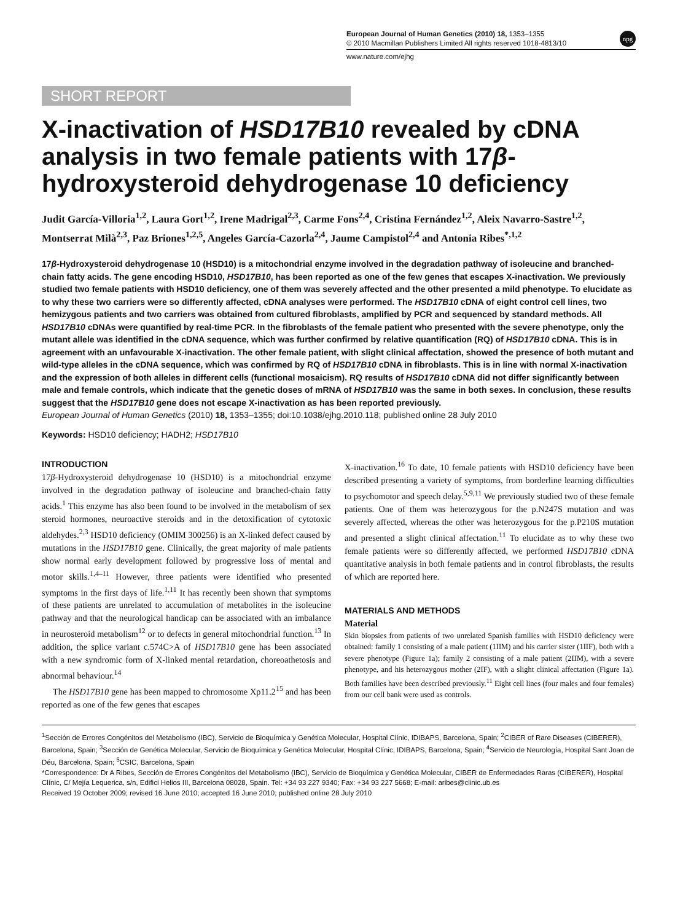npg
European Journal of Human Genetics (2010) 18, 1353–1355
© 2010 Macmillan Publishers Limited All rights reserved 1018-4813/10
www.nature.com/ejhg
SHORT REPORT
X-inactivation of HSD17B10 revealed by cDNA analysis in two female patients with 17β-hydroxysteroid dehydrogenase 10 deficiency
Judit García-Villoria<sup>1,2</sup>, Laura Gort<sup>1,2</sup>, Irene Madrigal<sup>2,3</sup>, Carme Fons<sup>2,4</sup>, Cristina Fernández<sup>1,2</sup>, Aleix Navarro-Sastre<sup>1,2</sup>, Montserrat Milà<sup>2,3</sup>, Paz Briones<sup>1,2,5</sup>, Angeles García-Cazorla<sup>2,4</sup>, Jaume Campistol<sup>2,4</sup> and Antonia Ribes<sup>*,1,2</sup>
17β-Hydroxysteroid dehydrogenase 10 (HSD10) is a mitochondrial enzyme involved in the degradation pathway of isoleucine and branched-chain fatty acids. The gene encoding HSD10, HSD17B10, has been reported as one of the few genes that escapes X-inactivation. We previously studied two female patients with HSD10 deficiency, one of them was severely affected and the other presented a mild phenotype. To elucidate as to why these two carriers were so differently affected, cDNA analyses were performed. The HSD17B10 cDNA of eight control cell lines, two hemizygous patients and two carriers was obtained from cultured fibroblasts, amplified by PCR and sequenced by standard methods. All HSD17B10 cDNAs were quantified by real-time PCR. In the fibroblasts of the female patient who presented with the severe phenotype, only the mutant allele was identified in the cDNA sequence, which was further confirmed by relative quantification (RQ) of HSD17B10 cDNA. This is in agreement with an unfavourable X-inactivation. The other female patient, with slight clinical affectation, showed the presence of both mutant and wild-type alleles in the cDNA sequence, which was confirmed by RQ of HSD17B10 cDNA in fibroblasts. This is in line with normal X-inactivation and the expression of both alleles in different cells (functional mosaicism). RQ results of HSD17B10 cDNA did not differ significantly between male and female controls, which indicate that the genetic doses of mRNA of HSD17B10 was the same in both sexes. In conclusion, these results suggest that the HSD17B10 gene does not escape X-inactivation as has been reported previously.
European Journal of Human Genetics (2010) 18, 1353–1355; doi:10.1038/ejhg.2010.118; published online 28 July 2010
Keywords: HSD10 deficiency; HADH2; HSD17B10
INTRODUCTION
17β-Hydroxysteroid dehydrogenase 10 (HSD10) is a mitochondrial enzyme involved in the degradation pathway of isoleucine and branched-chain fatty acids.<sup>1</sup> This enzyme has also been found to be involved in the metabolism of sex steroid hormones, neuroactive steroids and in the detoxification of cytotoxic aldehydes.<sup>2,3</sup> HSD10 deficiency (OMIM 300256) is an X-linked defect caused by mutations in the HSD17B10 gene. Clinically, the great majority of male patients show normal early development followed by progressive loss of mental and motor skills.<sup>1,4–11</sup> However, three patients were identified who presented symptoms in the first days of life.<sup>1,11</sup> It has recently been shown that symptoms of these patients are unrelated to accumulation of metabolites in the isoleucine pathway and that the neurological handicap can be associated with an imbalance in neurosteroid metabolism<sup>12</sup> or to defects in general mitochondrial function.<sup>13</sup> In addition, the splice variant c.574C>A of HSD17B10 gene has been associated with a new syndromic form of X-linked mental retardation, choreoathetosis and abnormal behaviour.<sup>14</sup>
The HSD17B10 gene has been mapped to chromosome Xp11.2<sup>15</sup> and has been reported as one of the few genes that escapes
X-inactivation.<sup>16</sup> To date, 10 female patients with HSD10 deficiency have been described presenting a variety of symptoms, from borderline learning difficulties to psychomotor and speech delay.<sup>5,9,11</sup> We previously studied two of these female patients. One of them was heterozygous for the p.N247S mutation and was severely affected, whereas the other was heterozygous for the p.P210S mutation and presented a slight clinical affectation.<sup>11</sup> To elucidate as to why these two female patients were so differently affected, we performed HSD17B10 cDNA quantitative analysis in both female patients and in control fibroblasts, the results of which are reported here.
MATERIALS AND METHODS
Material
Skin biopsies from patients of two unrelated Spanish families with HSD10 deficiency were obtained: family 1 consisting of a male patient (1IIM) and his carrier sister (1IIF), both with a severe phenotype (Figure 1a); family 2 consisting of a male patient (2IIM), with a severe phenotype, and his heterozygous mother (2IF), with a slight clinical affectation (Figure 1a). Both families have been described previously.<sup>11</sup> Eight cell lines (four males and four females) from our cell bank were used as controls.
<sup>1</sup> Sección de Errores Congénitos del Metabolismo (IBC), Servicio de Bioquímica y Genética Molecular, Hospital Clínic, IDIBAPS, Barcelona, Spain; <sup>2</sup>CIBER of Rare Diseases (CIBERER), Barcelona, Spain; <sup>3</sup>Sección de Genética Molecular, Servicio de Bioquímica y Genética Molecular, Hospital Clínic, IDIBAPS, Barcelona, Spain; <sup>4</sup>Servicio de Neurología, Hospital Sant Joan de Déu, Barcelona, Spain; <sup>5</sup>CSIC, Barcelona, Spain
*Correspondence: Dr A Ribes, Sección de Errores Congénitos del Metabolismo (IBC), Servicio de Bioquímica y Genética Molecular, CIBER de Enfermedades Raras (CIBERER), Hospital Clínic, C/ Mejía Lequerica, s/n, Edifici Helios III, Barcelona 08028, Spain. Tel: +34 93 227 9340; Fax: +34 93 227 5668; E-mail: aribes@clinic.ub.es
Received 19 October 2009; revised 16 June 2010; accepted 16 June 2010; published online 28 July 2010